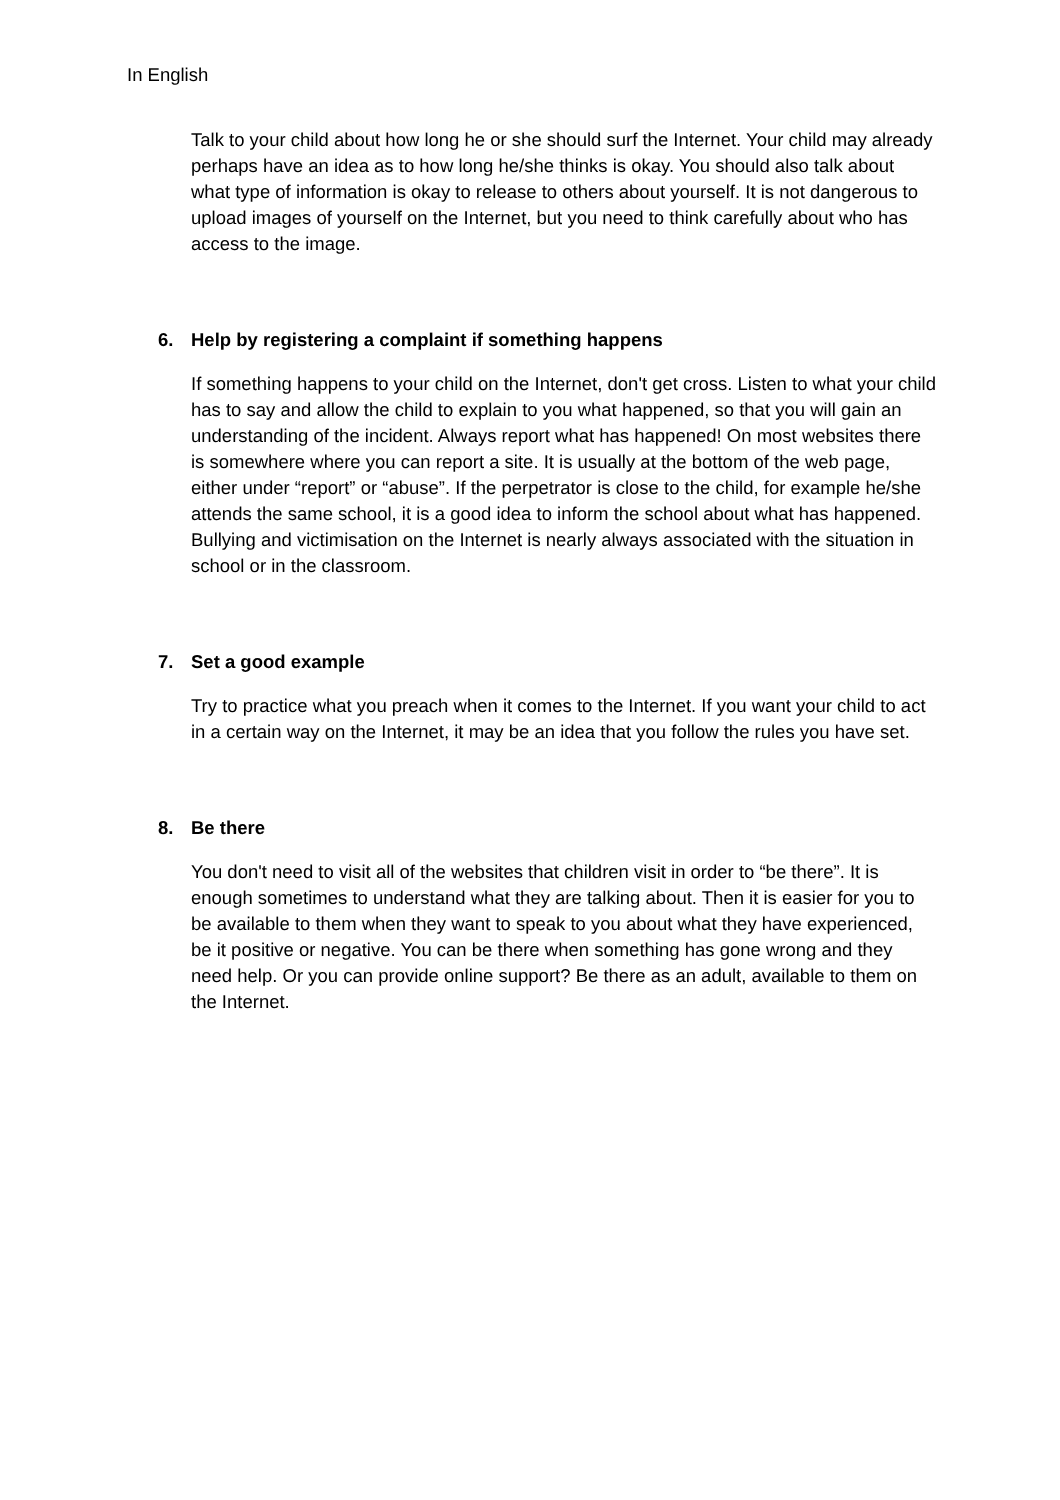In English
Talk to your child about how long he or she should surf the Internet. Your child may already perhaps have an idea as to how long he/she thinks is okay. You should also talk about what type of information is okay to release to others about yourself. It is not dangerous to upload images of yourself on the Internet, but you need to think carefully about who has access to the image.
6. Help by registering a complaint if something happens
If something happens to your child on the Internet, don't get cross. Listen to what your child has to say and allow the child to explain to you what happened, so that you will gain an understanding of the incident. Always report what has happened! On most websites there is somewhere where you can report a site. It is usually at the bottom of the web page, either under “report” or “abuse”. If the perpetrator is close to the child, for example he/she attends the same school, it is a good idea to inform the school about what has happened. Bullying and victimisation on the Internet is nearly always associated with the situation in school or in the classroom.
7. Set a good example
Try to practice what you preach when it comes to the Internet. If you want your child to act in a certain way on the Internet, it may be an idea that you follow the rules you have set.
8. Be there
You don't need to visit all of the websites that children visit in order to “be there”. It is enough sometimes to understand what they are talking about. Then it is easier for you to be available to them when they want to speak to you about what they have experienced, be it positive or negative. You can be there when something has gone wrong and they need help. Or you can provide online support? Be there as an adult, available to them on the Internet.